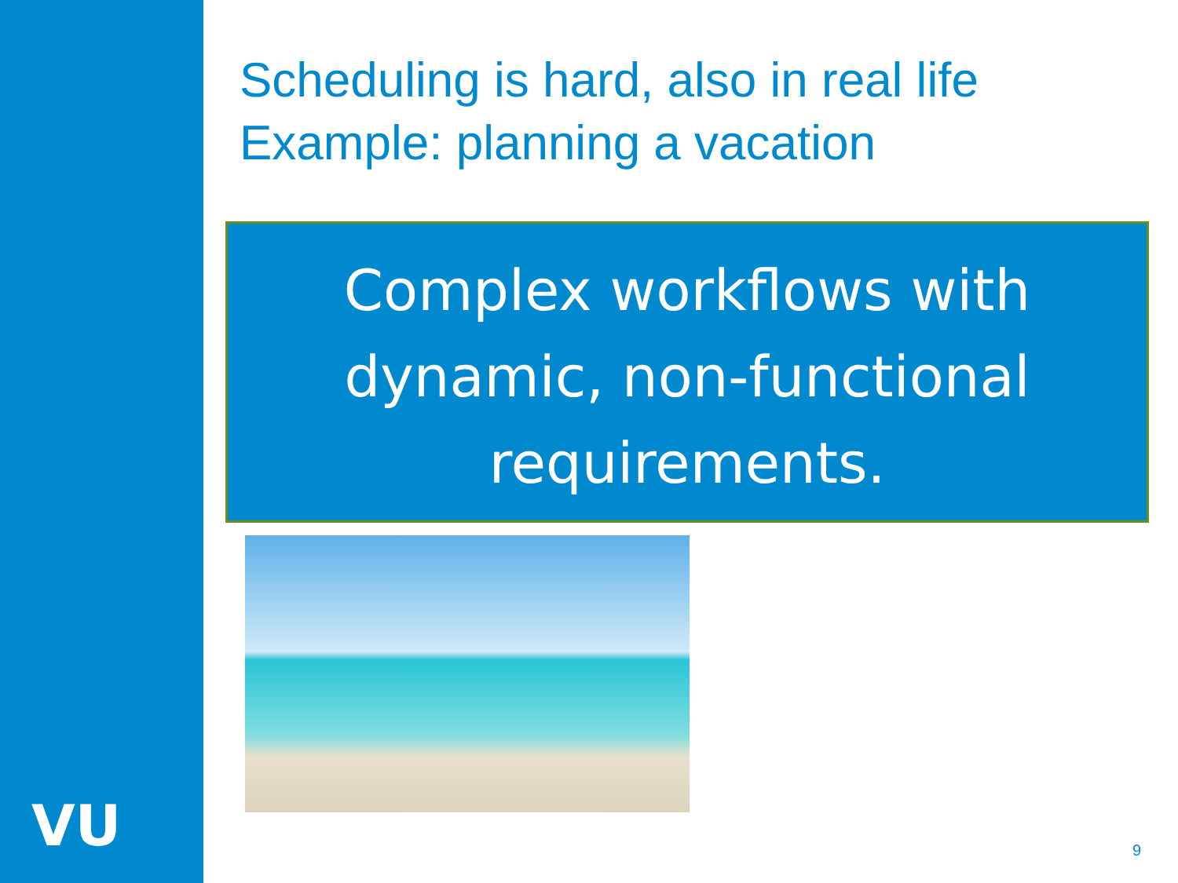VU
Scheduling is hard, also in real life
Example: planning a vacation
Complex workflows with
dynamic, non-functional
requirements.
9